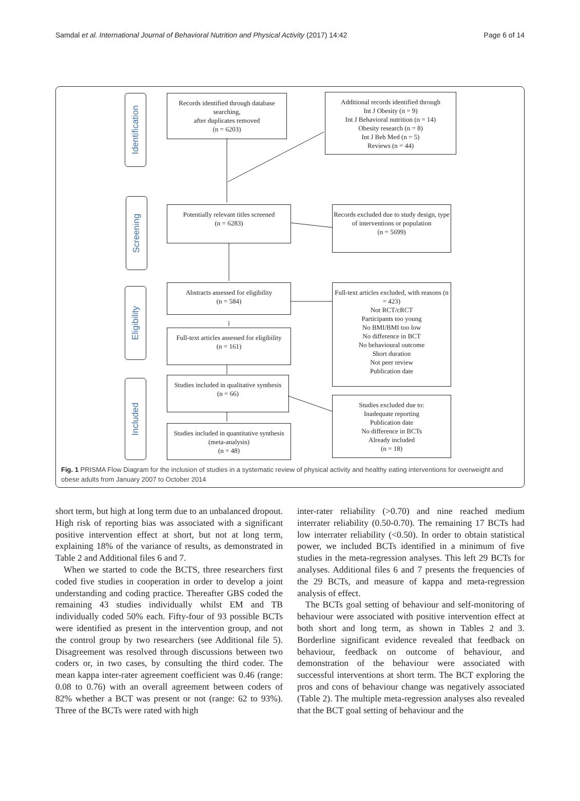Samdal et al. International Journal of Behavioral Nutrition and Physical Activity (2017) 14:42 Page 6 of 14
Identification
Screening
Eligibility
Included
Records identified through database searching,
after duplicates removed
(n = 6203)
Additional records identified through
Int J Obesity (n = 9)
Int J Behavioral nutrition (n = 14)
Obesity research (n = 8)
Int J Beh Med (n = 5)
Reviews (n = 44)
Potentially relevant titles screened
(n = 6283)
Records excluded due to study design, type of interventions or population
(n = 5699)
Abstracts assessed for eligibility
(n = 584)
Full-text articles excluded, with reasons (n = 423)
Not RCT/cRCT
Participants too young
No BMI/BMI too low
No difference in BCT
No behavioural outcome
Short duration
Not peer review
Publication date
Full-text articles assessed for eligibility
(n = 161)
Studies included in qualitative synthesis
(n = 66)
Studies excluded due to:
Inadequate reporting
Publication date
No difference in BCTs
Already included
(n = 18)
Studies included in quantitative synthesis (meta-analysis)
(n = 48)
Fig. 1 PRISMA Flow Diagram for the inclusion of studies in a systematic review of physical activity and healthy eating interventions for overweight and obese adults from January 2007 to October 2014
short term, but high at long term due to an unbalanced dropout. High risk of reporting bias was associated with a significant positive intervention effect at short, but not at long term, explaining 18% of the variance of results, as demonstrated in Table 2 and Additional files 6 and 7.
When we started to code the BCTS, three researchers first coded five studies in cooperation in order to develop a joint understanding and coding practice. Thereafter GBS coded the remaining 43 studies individually whilst EM and TB individually coded 50% each. Fifty-four of 93 possible BCTs were identified as present in the intervention group, and not the control group by two researchers (see Additional file 5). Disagreement was resolved through discussions between two coders or, in two cases, by consulting the third coder. The mean kappa inter-rater agreement coefficient was 0.46 (range: 0.08 to 0.76) with an overall agreement between coders of 82% whether a BCT was present or not (range: 62 to 93%). Three of the BCTs were rated with high
inter-rater reliability (>0.70) and nine reached medium interrater reliability (0.50-0.70). The remaining 17 BCTs had low interrater reliability (<0.50). In order to obtain statistical power, we included BCTs identified in a minimum of five studies in the meta-regression analyses. This left 29 BCTs for analyses. Additional files 6 and 7 presents the frequencies of the 29 BCTs, and measure of kappa and meta-regression analysis of effect.
The BCTs goal setting of behaviour and self-monitoring of behaviour were associated with positive intervention effect at both short and long term, as shown in Tables 2 and 3. Borderline significant evidence revealed that feedback on behaviour, feedback on outcome of behaviour, and demonstration of the behaviour were associated with successful interventions at short term. The BCT exploring the pros and cons of behaviour change was negatively associated (Table 2). The multiple meta-regression analyses also revealed that the BCT goal setting of behaviour and the